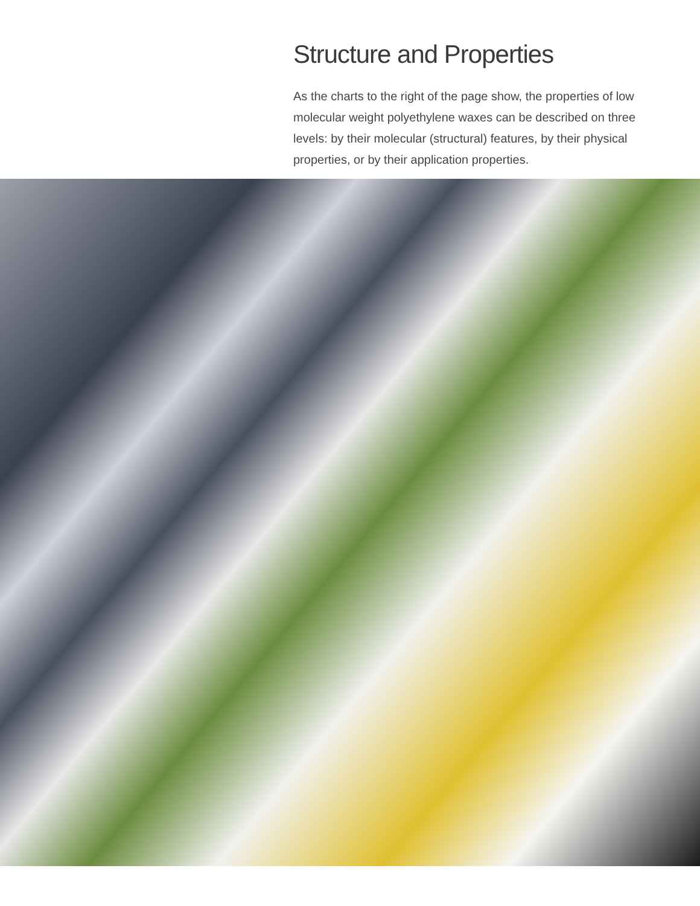Structure and Properties
As the charts to the right of the page show, the properties of low molecular weight polyethylene waxes can be described on three levels: by their molecular (structural) features, by their physical properties, or by their application properties.